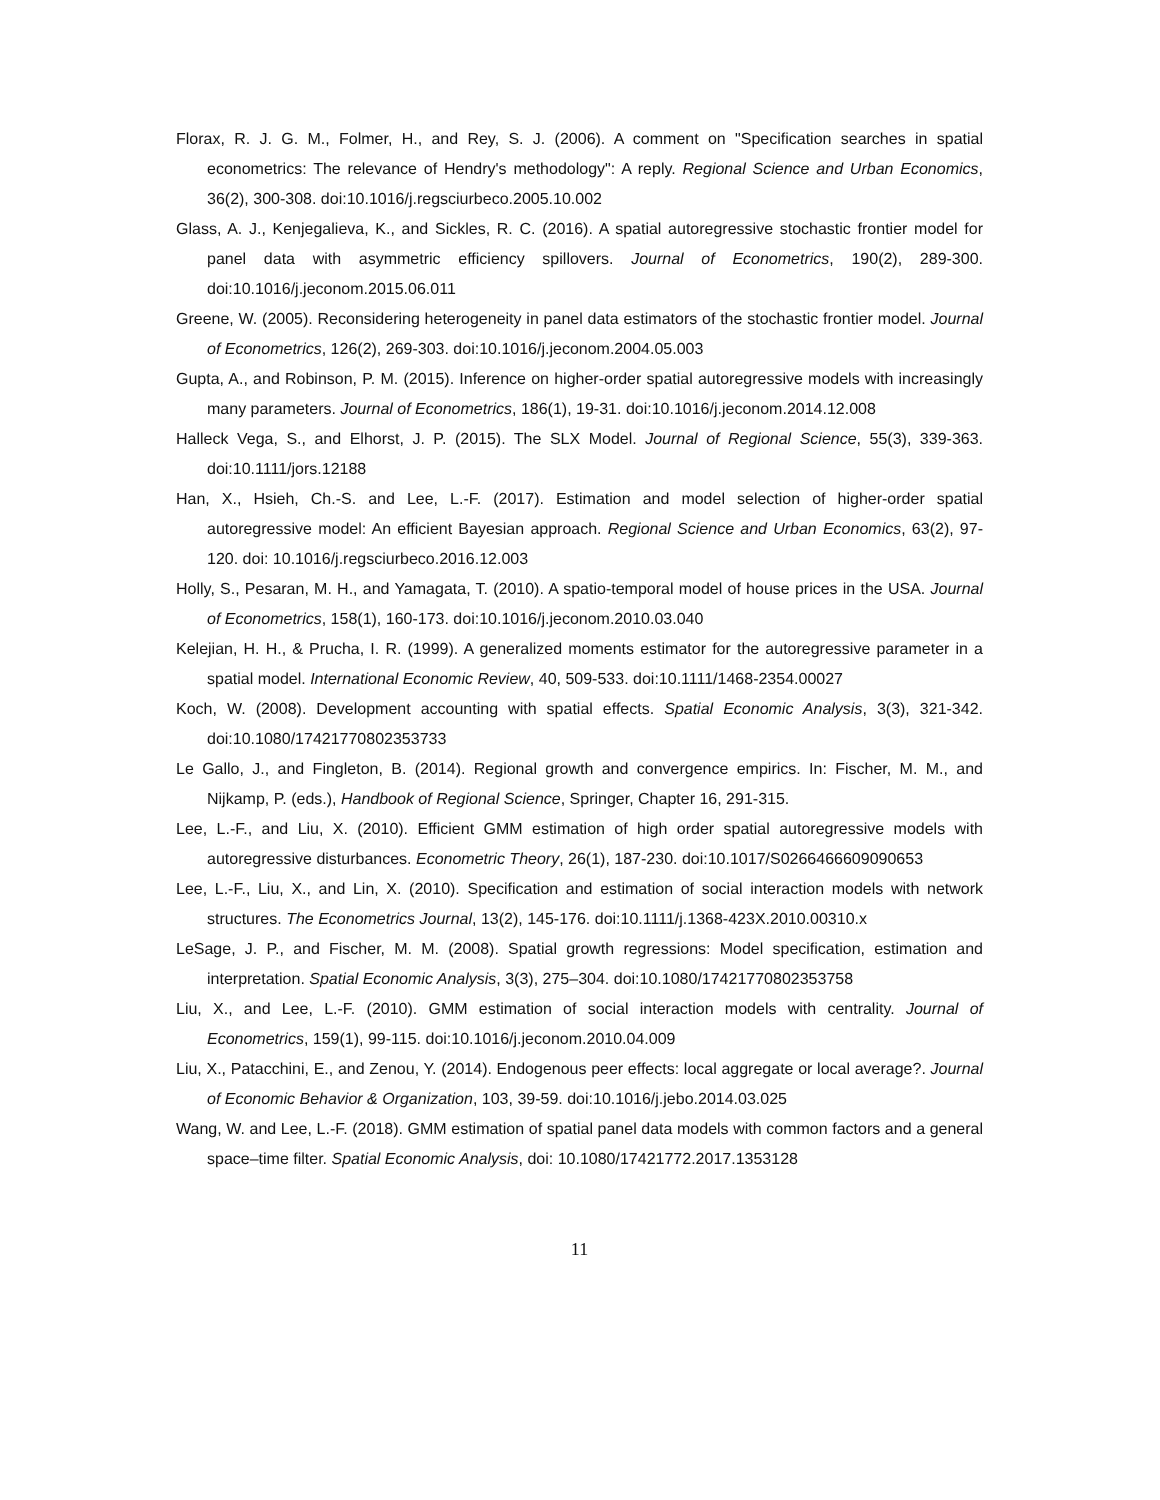Florax, R. J. G. M., Folmer, H., and Rey, S. J. (2006). A comment on "Specification searches in spatial econometrics: The relevance of Hendry's methodology": A reply. Regional Science and Urban Economics, 36(2), 300-308. doi:10.1016/j.regsciurbeco.2005.10.002
Glass, A. J., Kenjegalieva, K., and Sickles, R. C. (2016). A spatial autoregressive stochastic frontier model for panel data with asymmetric efficiency spillovers. Journal of Econometrics, 190(2), 289-300. doi:10.1016/j.jeconom.2015.06.011
Greene, W. (2005). Reconsidering heterogeneity in panel data estimators of the stochastic frontier model. Journal of Econometrics, 126(2), 269-303. doi:10.1016/j.jeconom.2004.05.003
Gupta, A., and Robinson, P. M. (2015). Inference on higher-order spatial autoregressive models with increasingly many parameters. Journal of Econometrics, 186(1), 19-31. doi:10.1016/j.jeconom.2014.12.008
Halleck Vega, S., and Elhorst, J. P. (2015). The SLX Model. Journal of Regional Science, 55(3), 339-363. doi:10.1111/jors.12188
Han, X., Hsieh, Ch.-S. and Lee, L.-F. (2017). Estimation and model selection of higher-order spatial autoregressive model: An efficient Bayesian approach. Regional Science and Urban Economics, 63(2), 97-120. doi: 10.1016/j.regsciurbeco.2016.12.003
Holly, S., Pesaran, M. H., and Yamagata, T. (2010). A spatio-temporal model of house prices in the USA. Journal of Econometrics, 158(1), 160-173. doi:10.1016/j.jeconom.2010.03.040
Kelejian, H. H., & Prucha, I. R. (1999). A generalized moments estimator for the autoregressive parameter in a spatial model. International Economic Review, 40, 509-533. doi:10.1111/1468-2354.00027
Koch, W. (2008). Development accounting with spatial effects. Spatial Economic Analysis, 3(3), 321-342. doi:10.1080/17421770802353733
Le Gallo, J., and Fingleton, B. (2014). Regional growth and convergence empirics. In: Fischer, M. M., and Nijkamp, P. (eds.), Handbook of Regional Science, Springer, Chapter 16, 291-315.
Lee, L.-F., and Liu, X. (2010). Efficient GMM estimation of high order spatial autoregressive models with autoregressive disturbances. Econometric Theory, 26(1), 187-230. doi:10.1017/S0266466609090653
Lee, L.-F., Liu, X., and Lin, X. (2010). Specification and estimation of social interaction models with network structures. The Econometrics Journal, 13(2), 145-176. doi:10.1111/j.1368-423X.2010.00310.x
LeSage, J. P., and Fischer, M. M. (2008). Spatial growth regressions: Model specification, estimation and interpretation. Spatial Economic Analysis, 3(3), 275–304. doi:10.1080/17421770802353758
Liu, X., and Lee, L.-F. (2010). GMM estimation of social interaction models with centrality. Journal of Econometrics, 159(1), 99-115. doi:10.1016/j.jeconom.2010.04.009
Liu, X., Patacchini, E., and Zenou, Y. (2014). Endogenous peer effects: local aggregate or local average?. Journal of Economic Behavior & Organization, 103, 39-59. doi:10.1016/j.jebo.2014.03.025
Wang, W. and Lee, L.-F. (2018). GMM estimation of spatial panel data models with common factors and a general space–time filter. Spatial Economic Analysis, doi: 10.1080/17421772.2017.1353128
11